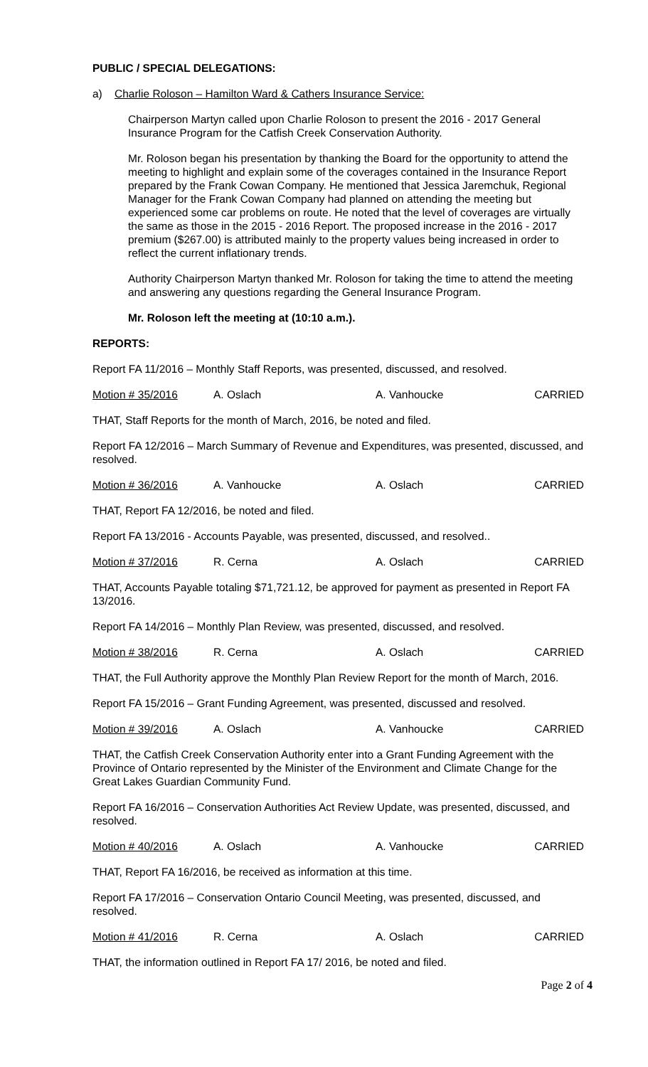PUBLIC / SPECIAL DELEGATIONS:
a) Charlie Roloson – Hamilton Ward & Cathers Insurance Service:
Chairperson Martyn called upon Charlie Roloson to present the 2016 - 2017 General Insurance Program for the Catfish Creek Conservation Authority.
Mr. Roloson began his presentation by thanking the Board for the opportunity to attend the meeting to highlight and explain some of the coverages contained in the Insurance Report prepared by the Frank Cowan Company. He mentioned that Jessica Jaremchuk, Regional Manager for the Frank Cowan Company had planned on attending the meeting but experienced some car problems on route. He noted that the level of coverages are virtually the same as those in the 2015 - 2016 Report. The proposed increase in the 2016 - 2017 premium ($267.00) is attributed mainly to the property values being increased in order to reflect the current inflationary trends.
Authority Chairperson Martyn thanked Mr. Roloson for taking the time to attend the meeting and answering any questions regarding the General Insurance Program.
Mr. Roloson left the meeting at (10:10 a.m.).
REPORTS:
Report FA 11/2016 – Monthly Staff Reports, was presented, discussed, and resolved.
Motion # 35/2016 A. Oslach A. Vanhoucke CARRIED
THAT, Staff Reports for the month of March, 2016, be noted and filed.
Report FA 12/2016 – March Summary of Revenue and Expenditures, was presented, discussed, and resolved.
Motion # 36/2016 A. Vanhoucke A. Oslach CARRIED
THAT, Report FA 12/2016, be noted and filed.
Report FA 13/2016 - Accounts Payable, was presented, discussed, and resolved..
Motion # 37/2016 R. Cerna A. Oslach CARRIED
THAT, Accounts Payable totaling $71,721.12, be approved for payment as presented in Report FA 13/2016.
Report FA 14/2016 – Monthly Plan Review, was presented, discussed, and resolved.
Motion # 38/2016 R. Cerna A. Oslach CARRIED
THAT, the Full Authority approve the Monthly Plan Review Report for the month of March, 2016.
Report FA 15/2016 – Grant Funding Agreement, was presented, discussed and resolved.
Motion # 39/2016 A. Oslach A. Vanhoucke CARRIED
THAT, the Catfish Creek Conservation Authority enter into a Grant Funding Agreement with the Province of Ontario represented by the Minister of the Environment and Climate Change for the Great Lakes Guardian Community Fund.
Report FA 16/2016 – Conservation Authorities Act Review Update, was presented, discussed, and resolved.
Motion # 40/2016 A. Oslach A. Vanhoucke CARRIED
THAT, Report FA 16/2016, be received as information at this time.
Report FA 17/2016 – Conservation Ontario Council Meeting, was presented, discussed, and resolved.
Motion # 41/2016 R. Cerna A. Oslach CARRIED
THAT, the information outlined in Report FA 17/ 2016, be noted and filed.
Page 2 of 4